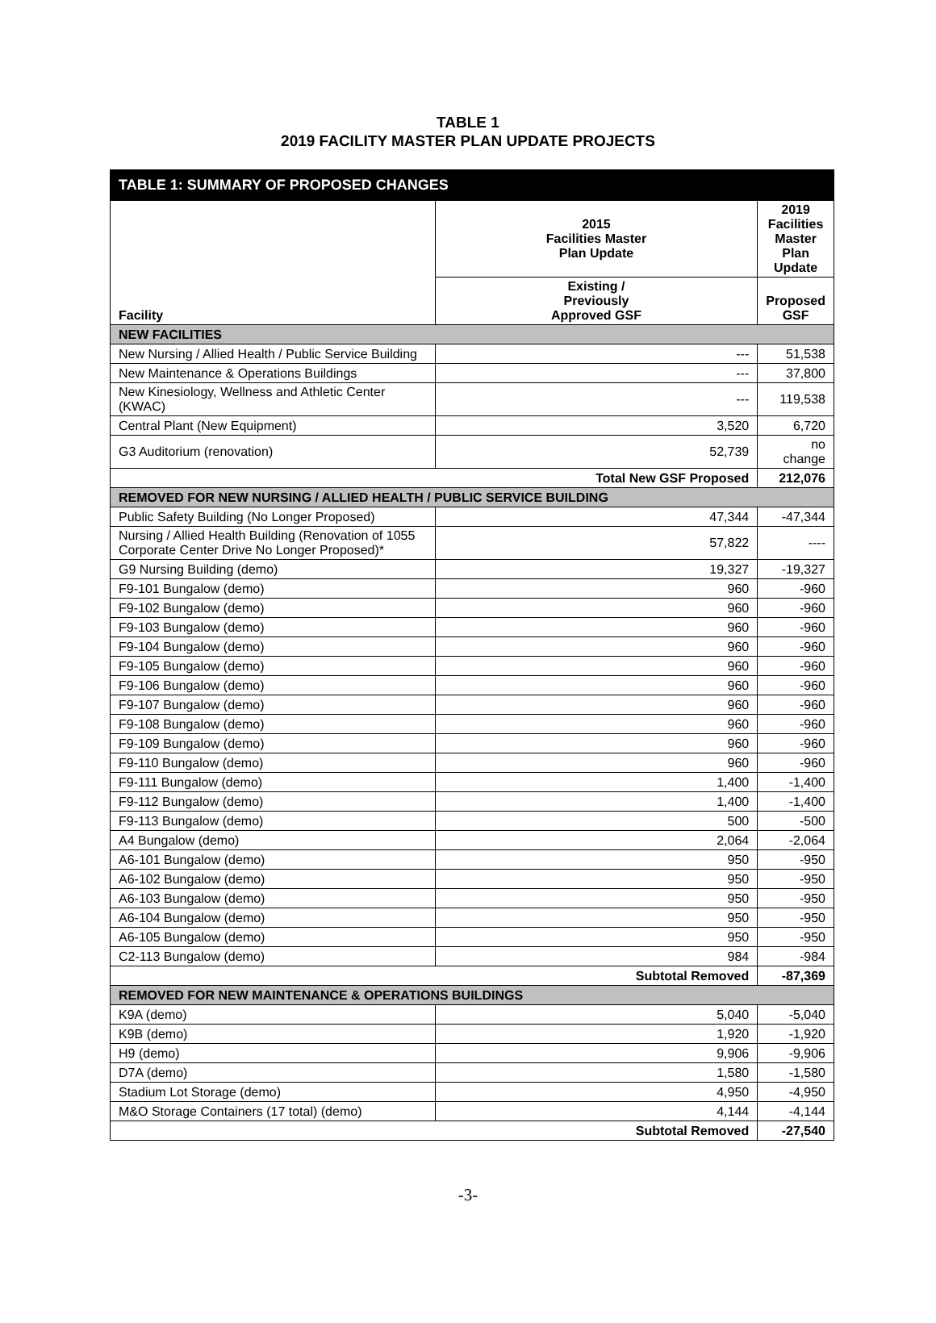TABLE 1
2019 FACILITY MASTER PLAN UPDATE PROJECTS
| TABLE 1: SUMMARY OF PROPOSED CHANGES | | |
| --- | --- | --- |
| Facility | 2015 Facilities Master Plan Update | 2019 Facilities Master Plan Update |
| | Existing / Previously Approved GSF | Proposed GSF |
| NEW FACILITIES | | |
| New Nursing / Allied Health / Public Service Building | --- | 51,538 |
| New Maintenance & Operations Buildings | --- | 37,800 |
| New Kinesiology, Wellness and Athletic Center (KWAC) | --- | 119,538 |
| Central Plant (New Equipment) | 3,520 | 6,720 |
| G3 Auditorium (renovation) | 52,739 | no change |
| Total New GSF Proposed | | 212,076 |
| REMOVED FOR NEW NURSING / ALLIED HEALTH / PUBLIC SERVICE BUILDING | | |
| Public Safety Building (No Longer Proposed) | 47,344 | -47,344 |
| Nursing / Allied Health Building (Renovation of 1055 Corporate Center Drive No Longer Proposed)* | 57,822 | ---- |
| G9 Nursing Building (demo) | 19,327 | -19,327 |
| F9-101 Bungalow (demo) | 960 | -960 |
| F9-102 Bungalow (demo) | 960 | -960 |
| F9-103 Bungalow (demo) | 960 | -960 |
| F9-104 Bungalow (demo) | 960 | -960 |
| F9-105 Bungalow (demo) | 960 | -960 |
| F9-106 Bungalow (demo) | 960 | -960 |
| F9-107 Bungalow (demo) | 960 | -960 |
| F9-108 Bungalow (demo) | 960 | -960 |
| F9-109 Bungalow (demo) | 960 | -960 |
| F9-110 Bungalow (demo) | 960 | -960 |
| F9-111 Bungalow (demo) | 1,400 | -1,400 |
| F9-112 Bungalow (demo) | 1,400 | -1,400 |
| F9-113 Bungalow (demo) | 500 | -500 |
| A4 Bungalow (demo) | 2,064 | -2,064 |
| A6-101 Bungalow (demo) | 950 | -950 |
| A6-102 Bungalow (demo) | 950 | -950 |
| A6-103 Bungalow (demo) | 950 | -950 |
| A6-104 Bungalow (demo) | 950 | -950 |
| A6-105 Bungalow (demo) | 950 | -950 |
| C2-113 Bungalow (demo) | 984 | -984 |
| Subtotal Removed | | -87,369 |
| REMOVED FOR NEW MAINTENANCE & OPERATIONS BUILDINGS | | |
| K9A (demo) | 5,040 | -5,040 |
| K9B (demo) | 1,920 | -1,920 |
| H9 (demo) | 9,906 | -9,906 |
| D7A (demo) | 1,580 | -1,580 |
| Stadium Lot Storage (demo) | 4,950 | -4,950 |
| M&O Storage Containers (17 total) (demo) | 4,144 | -4,144 |
| Subtotal Removed | | -27,540 |
-3-